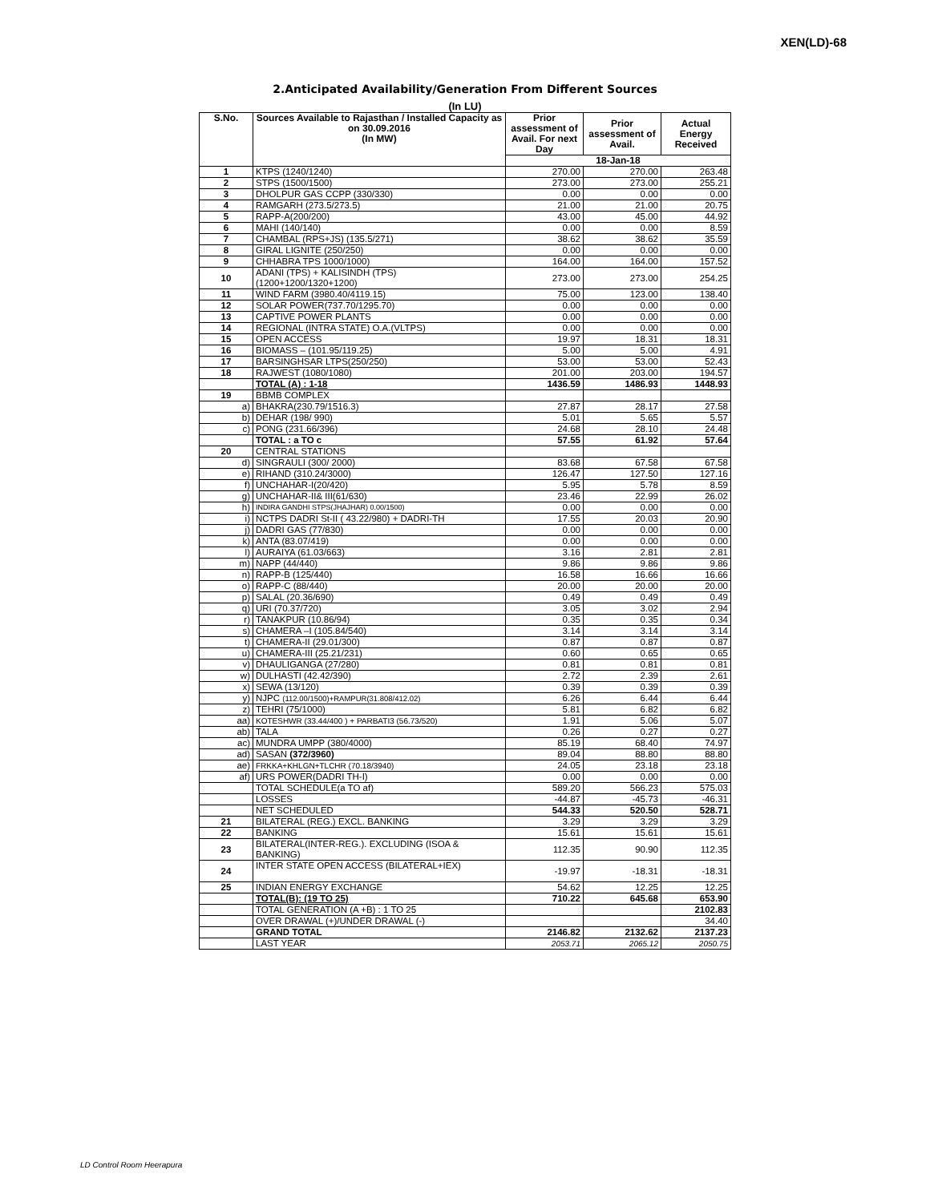XEN(LD)-68
2.Anticipated Availability/Generation From Different Sources
(In LU)
| S.No. | Sources Available to Rajasthan / Installed Capacity as on 30.09.2016 (In MW) | Prior assessment of Avail. For next Day | Prior assessment of Avail. | Actual Energy Received |
| --- | --- | --- | --- | --- |
| | | 18-Jan-18 | | |
| 1 | KTPS (1240/1240) | 270.00 | 270.00 | 263.48 |
| 2 | STPS (1500/1500) | 273.00 | 273.00 | 255.21 |
| 3 | DHOLPUR GAS CCPP (330/330) | 0.00 | 0.00 | 0.00 |
| 4 | RAMGARH (273.5/273.5) | 21.00 | 21.00 | 20.75 |
| 5 | RAPP-A(200/200) | 43.00 | 45.00 | 44.92 |
| 6 | MAHI (140/140) | 0.00 | 0.00 | 8.59 |
| 7 | CHAMBAL (RPS+JS) (135.5/271) | 38.62 | 38.62 | 35.59 |
| 8 | GIRAL LIGNITE (250/250) | 0.00 | 0.00 | 0.00 |
| 9 | CHHABRA TPS 1000/1000) | 164.00 | 164.00 | 157.52 |
| 10 | ADANI (TPS) + KALISINDH (TPS) (1200+1200/1320+1200) | 273.00 | 273.00 | 254.25 |
| 11 | WIND FARM (3980.40/4119.15) | 75.00 | 123.00 | 138.40 |
| 12 | SOLAR POWER(737.70/1295.70) | 0.00 | 0.00 | 0.00 |
| 13 | CAPTIVE POWER PLANTS | 0.00 | 0.00 | 0.00 |
| 14 | REGIONAL (INTRA STATE) O.A.(VLTPS) | 0.00 | 0.00 | 0.00 |
| 15 | OPEN ACCESS | 19.97 | 18.31 | 18.31 |
| 16 | BIOMASS – (101.95/119.25) | 5.00 | 5.00 | 4.91 |
| 17 | BARSINGHSAR LTPS(250/250) | 53.00 | 53.00 | 52.43 |
| 18 | RAJWEST (1080/1080) | 201.00 | 203.00 | 194.57 |
| | TOTAL (A) : 1-18 | 1436.59 | 1486.93 | 1448.93 |
| 19 | BBMB COMPLEX | | | |
| a) | BHAKRA(230.79/1516.3) | 27.87 | 28.17 | 27.58 |
| b) | DEHAR (198/ 990) | 5.01 | 5.65 | 5.57 |
| c) | PONG (231.66/396) | 24.68 | 28.10 | 24.48 |
| | TOTAL : a TO c | 57.55 | 61.92 | 57.64 |
| 20 | CENTRAL STATIONS | | | |
| d) | SINGRAULI (300/ 2000) | 83.68 | 67.58 | 67.58 |
| e) | RIHAND (310.24/3000) | 126.47 | 127.50 | 127.16 |
| f) | UNCHAHAR-I(20/420) | 5.95 | 5.78 | 8.59 |
| g) | UNCHAHAR-II& III(61/630) | 23.46 | 22.99 | 26.02 |
| h) | INDIRA GANDHI STPS(JHAJHAR) 0.00/1500) | 0.00 | 0.00 | 0.00 |
| i) | NCTPS DADRI St-II ( 43.22/980) + DADRI-TH | 17.55 | 20.03 | 20.90 |
| j) | DADRI GAS (77/830) | 0.00 | 0.00 | 0.00 |
| k) | ANTA (83.07/419) | 0.00 | 0.00 | 0.00 |
| l) | AURAIYA (61.03/663) | 3.16 | 2.81 | 2.81 |
| m) | NAPP (44/440) | 9.86 | 9.86 | 9.86 |
| n) | RAPP-B (125/440) | 16.58 | 16.66 | 16.66 |
| o) | RAPP-C (88/440) | 20.00 | 20.00 | 20.00 |
| p) | SALAL (20.36/690) | 0.49 | 0.49 | 0.49 |
| q) | URI (70.37/720) | 3.05 | 3.02 | 2.94 |
| r) | TANAKPUR (10.86/94) | 0.35 | 0.35 | 0.34 |
| s) | CHAMERA –I (105.84/540) | 3.14 | 3.14 | 3.14 |
| t) | CHAMERA-II (29.01/300) | 0.87 | 0.87 | 0.87 |
| u) | CHAMERA-III (25.21/231) | 0.60 | 0.65 | 0.65 |
| v) | DHAULIGANGA (27/280) | 0.81 | 0.81 | 0.81 |
| w) | DULHASTI (42.42/390) | 2.72 | 2.39 | 2.61 |
| x) | SEWA (13/120) | 0.39 | 0.39 | 0.39 |
| y) | NJPC (112.00/1500)+RAMPUR(31.808/412.02) | 6.26 | 6.44 | 6.44 |
| z) | TEHRI (75/1000) | 5.81 | 6.82 | 6.82 |
| aa) | KOTESHWR (33.44/400 ) + PARBATI3 (56.73/520) | 1.91 | 5.06 | 5.07 |
| ab) | TALA | 0.26 | 0.27 | 0.27 |
| ac) | MUNDRA UMPP (380/4000) | 85.19 | 68.40 | 74.97 |
| ad) | SASAN (372/3960) | 89.04 | 88.80 | 88.80 |
| ae) | FRKKA+KHLGN+TLCHR (70.18/3940) | 24.05 | 23.18 | 23.18 |
| af) | URS POWER(DADRI TH-I) | 0.00 | 0.00 | 0.00 |
| | TOTAL SCHEDULE(a TO af) | 589.20 | 566.23 | 575.03 |
| | LOSSES | -44.87 | -45.73 | -46.31 |
| | NET SCHEDULED | 544.33 | 520.50 | 528.71 |
| 21 | BILATERAL (REG.) EXCL. BANKING | 3.29 | 3.29 | 3.29 |
| 22 | BANKING | 15.61 | 15.61 | 15.61 |
| 23 | BILATERAL(INTER-REG.). EXCLUDING (ISOA & BANKING) | 112.35 | 90.90 | 112.35 |
| 24 | INTER STATE OPEN ACCESS (BILATERAL+IEX) | -19.97 | -18.31 | -18.31 |
| 25 | INDIAN ENERGY EXCHANGE | 54.62 | 12.25 | 12.25 |
| | TOTAL(B): (19 TO 25) | 710.22 | 645.68 | 653.90 |
| | TOTAL GENERATION (A +B) : 1 TO 25 | | | 2102.83 |
| | OVER DRAWAL (+)/UNDER DRAWAL (-) | | | 34.40 |
| | GRAND TOTAL | 2146.82 | 2132.62 | 2137.23 |
| | LAST YEAR | 2053.71 | 2065.12 | 2050.75 |
LD Control Room Heerapura